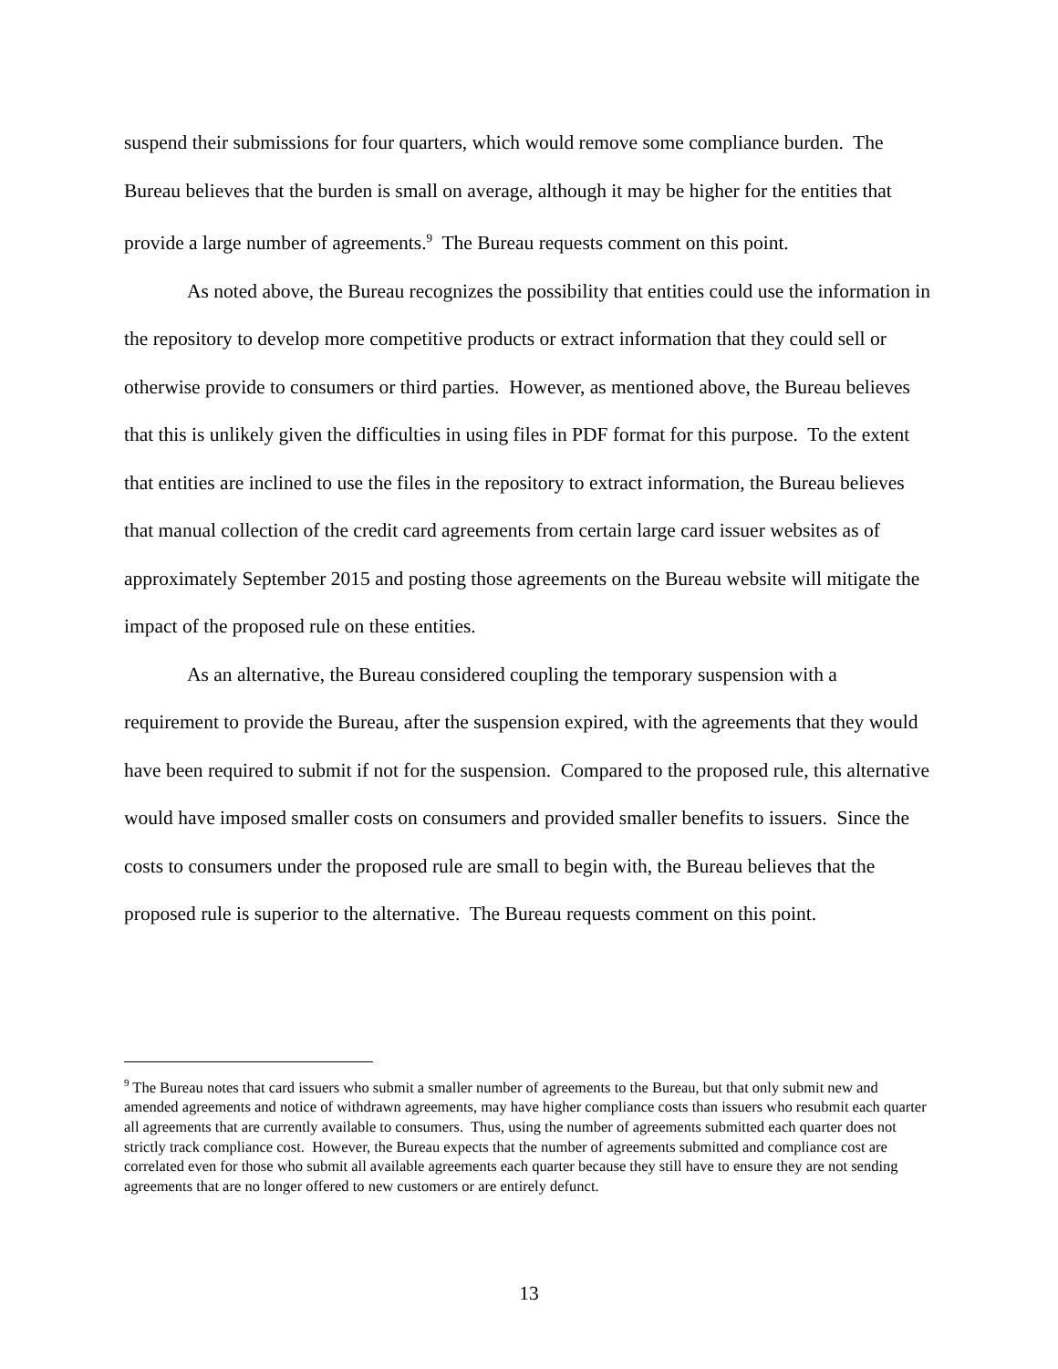suspend their submissions for four quarters, which would remove some compliance burden. The Bureau believes that the burden is small on average, although it may be higher for the entities that provide a large number of agreements.<sup>9</sup> The Bureau requests comment on this point.
As noted above, the Bureau recognizes the possibility that entities could use the information in the repository to develop more competitive products or extract information that they could sell or otherwise provide to consumers or third parties. However, as mentioned above, the Bureau believes that this is unlikely given the difficulties in using files in PDF format for this purpose. To the extent that entities are inclined to use the files in the repository to extract information, the Bureau believes that manual collection of the credit card agreements from certain large card issuer websites as of approximately September 2015 and posting those agreements on the Bureau website will mitigate the impact of the proposed rule on these entities.
As an alternative, the Bureau considered coupling the temporary suspension with a requirement to provide the Bureau, after the suspension expired, with the agreements that they would have been required to submit if not for the suspension. Compared to the proposed rule, this alternative would have imposed smaller costs on consumers and provided smaller benefits to issuers. Since the costs to consumers under the proposed rule are small to begin with, the Bureau believes that the proposed rule is superior to the alternative. The Bureau requests comment on this point.
<sup>9</sup> The Bureau notes that card issuers who submit a smaller number of agreements to the Bureau, but that only submit new and amended agreements and notice of withdrawn agreements, may have higher compliance costs than issuers who resubmit each quarter all agreements that are currently available to consumers. Thus, using the number of agreements submitted each quarter does not strictly track compliance cost. However, the Bureau expects that the number of agreements submitted and compliance cost are correlated even for those who submit all available agreements each quarter because they still have to ensure they are not sending agreements that are no longer offered to new customers or are entirely defunct.
13